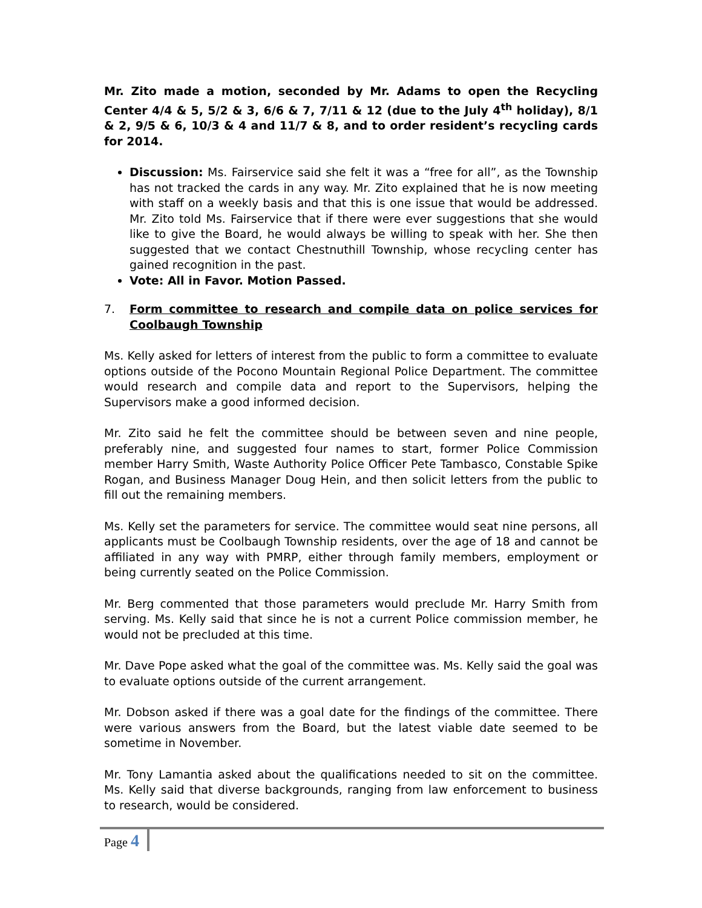Mr. Zito made a motion, seconded by Mr. Adams to open the Recycling Center 4/4 & 5, 5/2 & 3, 6/6 & 7, 7/11 & 12 (due to the July 4<sup>th</sup> holiday), 8/1 & 2, 9/5 & 6, 10/3 & 4 and 11/7 & 8, and to order resident’s recycling cards for 2014.
Discussion: Ms. Fairservice said she felt it was a “free for all”, as the Township has not tracked the cards in any way. Mr. Zito explained that he is now meeting with staff on a weekly basis and that this is one issue that would be addressed. Mr. Zito told Ms. Fairservice that if there were ever suggestions that she would like to give the Board, he would always be willing to speak with her. She then suggested that we contact Chestnuthill Township, whose recycling center has gained recognition in the past.
Vote: All in Favor. Motion Passed.
7. Form committee to research and compile data on police services for Coolbaugh Township
Ms. Kelly asked for letters of interest from the public to form a committee to evaluate options outside of the Pocono Mountain Regional Police Department. The committee would research and compile data and report to the Supervisors, helping the Supervisors make a good informed decision.
Mr. Zito said he felt the committee should be between seven and nine people, preferably nine, and suggested four names to start, former Police Commission member Harry Smith, Waste Authority Police Officer Pete Tambasco, Constable Spike Rogan, and Business Manager Doug Hein, and then solicit letters from the public to fill out the remaining members.
Ms. Kelly set the parameters for service. The committee would seat nine persons, all applicants must be Coolbaugh Township residents, over the age of 18 and cannot be affiliated in any way with PMRP, either through family members, employment or being currently seated on the Police Commission.
Mr. Berg commented that those parameters would preclude Mr. Harry Smith from serving. Ms. Kelly said that since he is not a current Police commission member, he would not be precluded at this time.
Mr. Dave Pope asked what the goal of the committee was. Ms. Kelly said the goal was to evaluate options outside of the current arrangement.
Mr. Dobson asked if there was a goal date for the findings of the committee. There were various answers from the Board, but the latest viable date seemed to be sometime in November.
Mr. Tony Lamantia asked about the qualifications needed to sit on the committee. Ms. Kelly said that diverse backgrounds, ranging from law enforcement to business to research, would be considered.
Page 4